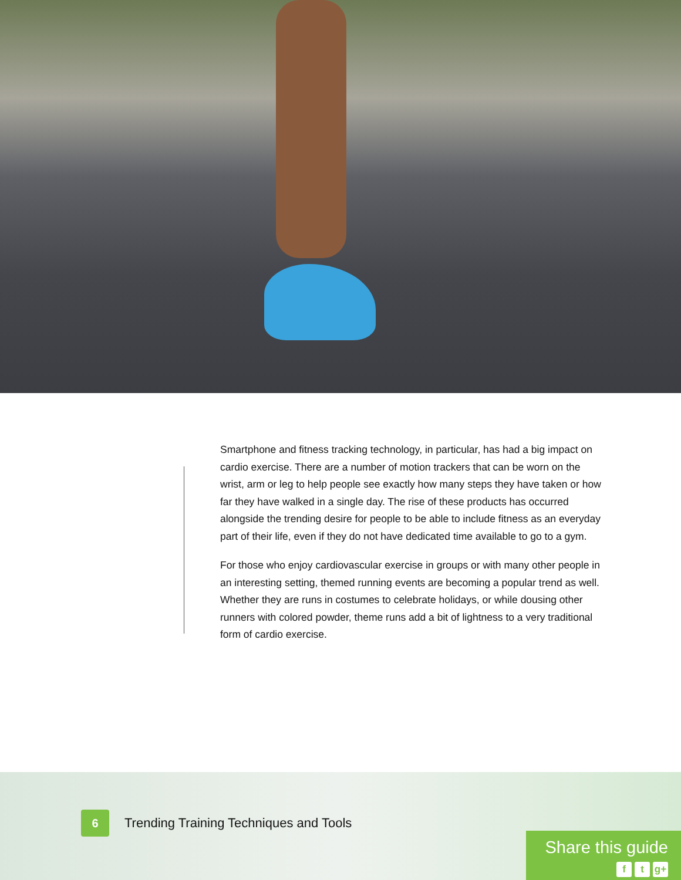Smartphone and fitness tracking technology, in particular, has had a big impact on cardio exercise. There are a number of motion trackers that can be worn on the wrist, arm or leg to help people see exactly how many steps they have taken or how far they have walked in a single day. The rise of these products has occurred alongside the trending desire for people to be able to include fitness as an everyday part of their life, even if they do not have dedicated time available to go to a gym.
For those who enjoy cardiovascular exercise in groups or with many other people in an interesting setting, themed running events are becoming a popular trend as well. Whether they are runs in costumes to celebrate holidays, or while dousing other runners with colored powder, theme runs add a bit of lightness to a very traditional form of cardio exercise.
6
Trending Training Techniques and Tools
Share this guide
ft g+